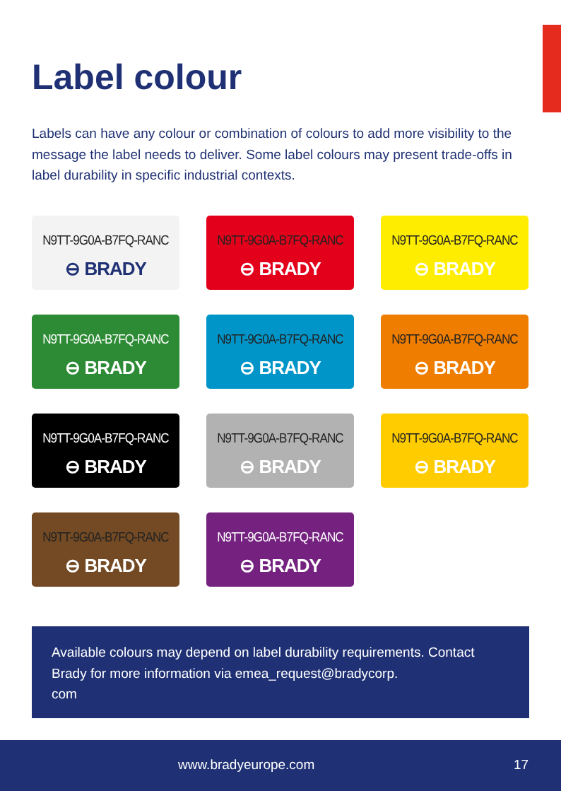Label colour
Labels can have any colour or combination of colours to add more visibility to the message the label needs to deliver. Some label colours may present trade-offs in label durability in specific industrial contexts.
N9TT-9G0A-B7FQ-RANC
⊖ BRADY
N9TT-9G0A-B7FQ-RANC
⊖ BRADY
N9TT-9G0A-B7FQ-RANC
⊖ BRADY
N9TT-9G0A-B7FQ-RANC
⊖ BRADY
N9TT-9G0A-B7FQ-RANC
⊖ BRADY
N9TT-9G0A-B7FQ-RANC
⊖ BRADY
N9TT-9G0A-B7FQ-RANC
⊖ BRADY
N9TT-9G0A-B7FQ-RANC
⊖ BRADY
N9TT-9G0A-B7FQ-RANC
⊖ BRADY
N9TT-9G0A-B7FQ-RANC
⊖ BRADY
N9TT-9G0A-B7FQ-RANC
⊖ BRADY
Available colours may depend on label durability requirements. Contact Brady for more information via emea_request@bradycorp.
com
www.bradyeurope.com 17